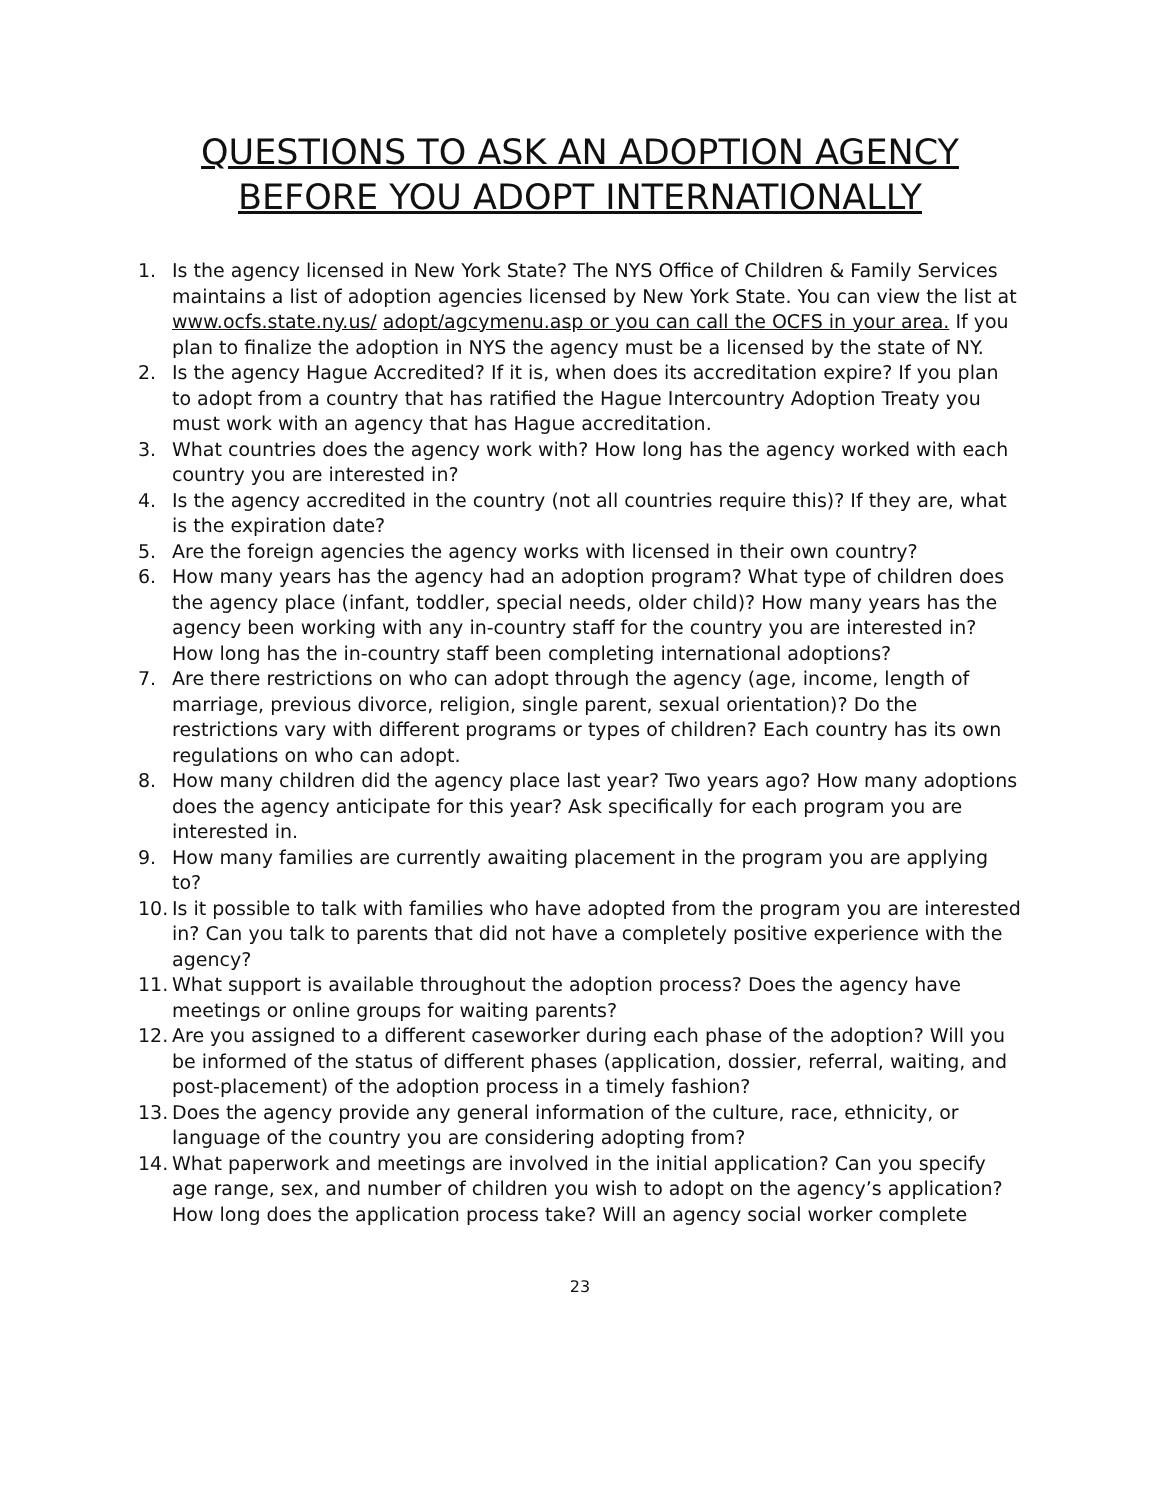QUESTIONS TO ASK AN ADOPTION AGENCY
BEFORE YOU ADOPT INTERNATIONALLY
1. Is the agency licensed in New York State? The NYS Office of Children & Family Services maintains a list of adoption agencies licensed by New York State. You can view the list at www.ocfs.state.ny.us/ adopt/agcymenu.asp or you can call the OCFS in your area. If you plan to finalize the adoption in NYS the agency must be a licensed by the state of NY.
2. Is the agency Hague Accredited? If it is, when does its accreditation expire? If you plan to adopt from a country that has ratified the Hague Intercountry Adoption Treaty you must work with an agency that has Hague accreditation.
3. What countries does the agency work with? How long has the agency worked with each country you are interested in?
4. Is the agency accredited in the country (not all countries require this)? If they are, what is the expiration date?
5. Are the foreign agencies the agency works with licensed in their own country?
6. How many years has the agency had an adoption program? What type of children does the agency place (infant, toddler, special needs, older child)? How many years has the agency been working with any in-country staff for the country you are interested in? How long has the in-country staff been completing international adoptions?
7. Are there restrictions on who can adopt through the agency (age, income, length of marriage, previous divorce, religion, single parent, sexual orientation)? Do the restrictions vary with different programs or types of children? Each country has its own regulations on who can adopt.
8. How many children did the agency place last year? Two years ago? How many adoptions does the agency anticipate for this year? Ask specifically for each program you are interested in.
9. How many families are currently awaiting placement in the program you are applying to?
10. Is it possible to talk with families who have adopted from the program you are interested in? Can you talk to parents that did not have a completely positive experience with the agency?
11. What support is available throughout the adoption process? Does the agency have meetings or online groups for waiting parents?
12. Are you assigned to a different caseworker during each phase of the adoption? Will you be informed of the status of different phases (application, dossier, referral, waiting, and post-placement) of the adoption process in a timely fashion?
13. Does the agency provide any general information of the culture, race, ethnicity, or language of the country you are considering adopting from?
14. What paperwork and meetings are involved in the initial application? Can you specify age range, sex, and number of children you wish to adopt on the agency’s application? How long does the application process take? Will an agency social worker complete
23